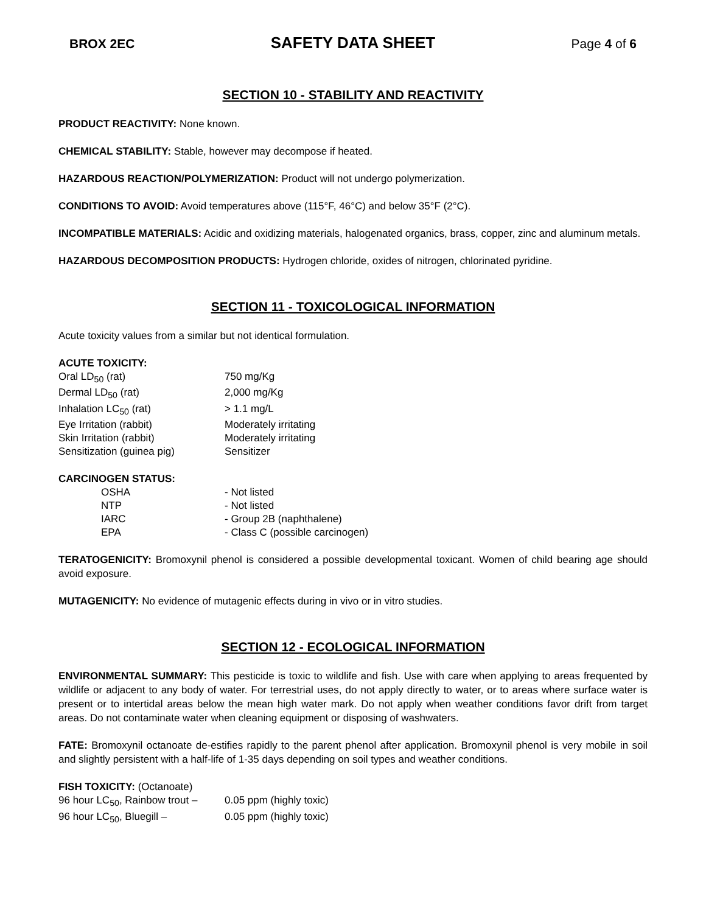BROX 2EC SAFETY DATA SHEET Page 4 of 6
SECTION 10 - STABILITY AND REACTIVITY
PRODUCT REACTIVITY: None known.
CHEMICAL STABILITY: Stable, however may decompose if heated.
HAZARDOUS REACTION/POLYMERIZATION: Product will not undergo polymerization.
CONDITIONS TO AVOID: Avoid temperatures above (115°F, 46°C) and below 35°F (2°C).
INCOMPATIBLE MATERIALS: Acidic and oxidizing materials, halogenated organics, brass, copper, zinc and aluminum metals.
HAZARDOUS DECOMPOSITION PRODUCTS: Hydrogen chloride, oxides of nitrogen, chlorinated pyridine.
SECTION 11 - TOXICOLOGICAL INFORMATION
Acute toxicity values from a similar but not identical formulation.
ACUTE TOXICITY:
| Oral LD<sub>50</sub> (rat) | 750 mg/Kg |
| Dermal LD<sub>50</sub> (rat) | 2,000 mg/Kg |
| Inhalation LC<sub>50</sub> (rat) | > 1.1 mg/L |
| Eye Irritation (rabbit) | Moderately irritating |
| Skin Irritation (rabbit) | Moderately irritating |
| Sensitization (guinea pig) | Sensitizer |
CARCINOGEN STATUS:
| OSHA | - Not listed |
| NTP | - Not listed |
| IARC | - Group 2B (naphthalene) |
| EPA | - Class C (possible carcinogen) |
TERATOGENICITY: Bromoxynil phenol is considered a possible developmental toxicant. Women of child bearing age should avoid exposure.
MUTAGENICITY: No evidence of mutagenic effects during in vivo or in vitro studies.
SECTION 12 - ECOLOGICAL INFORMATION
ENVIRONMENTAL SUMMARY: This pesticide is toxic to wildlife and fish. Use with care when applying to areas frequented by wildlife or adjacent to any body of water. For terrestrial uses, do not apply directly to water, or to areas where surface water is present or to intertidal areas below the mean high water mark. Do not apply when weather conditions favor drift from target areas. Do not contaminate water when cleaning equipment or disposing of washwaters.
FATE: Bromoxynil octanoate de-estifies rapidly to the parent phenol after application. Bromoxynil phenol is very mobile in soil and slightly persistent with a half-life of 1-35 days depending on soil types and weather conditions.
FISH TOXICITY: (Octanoate)
| 96 hour LC<sub>50</sub>, Rainbow trout – | 0.05 ppm (highly toxic) |
| 96 hour LC<sub>50</sub>, Bluegill – | 0.05 ppm (highly toxic) |